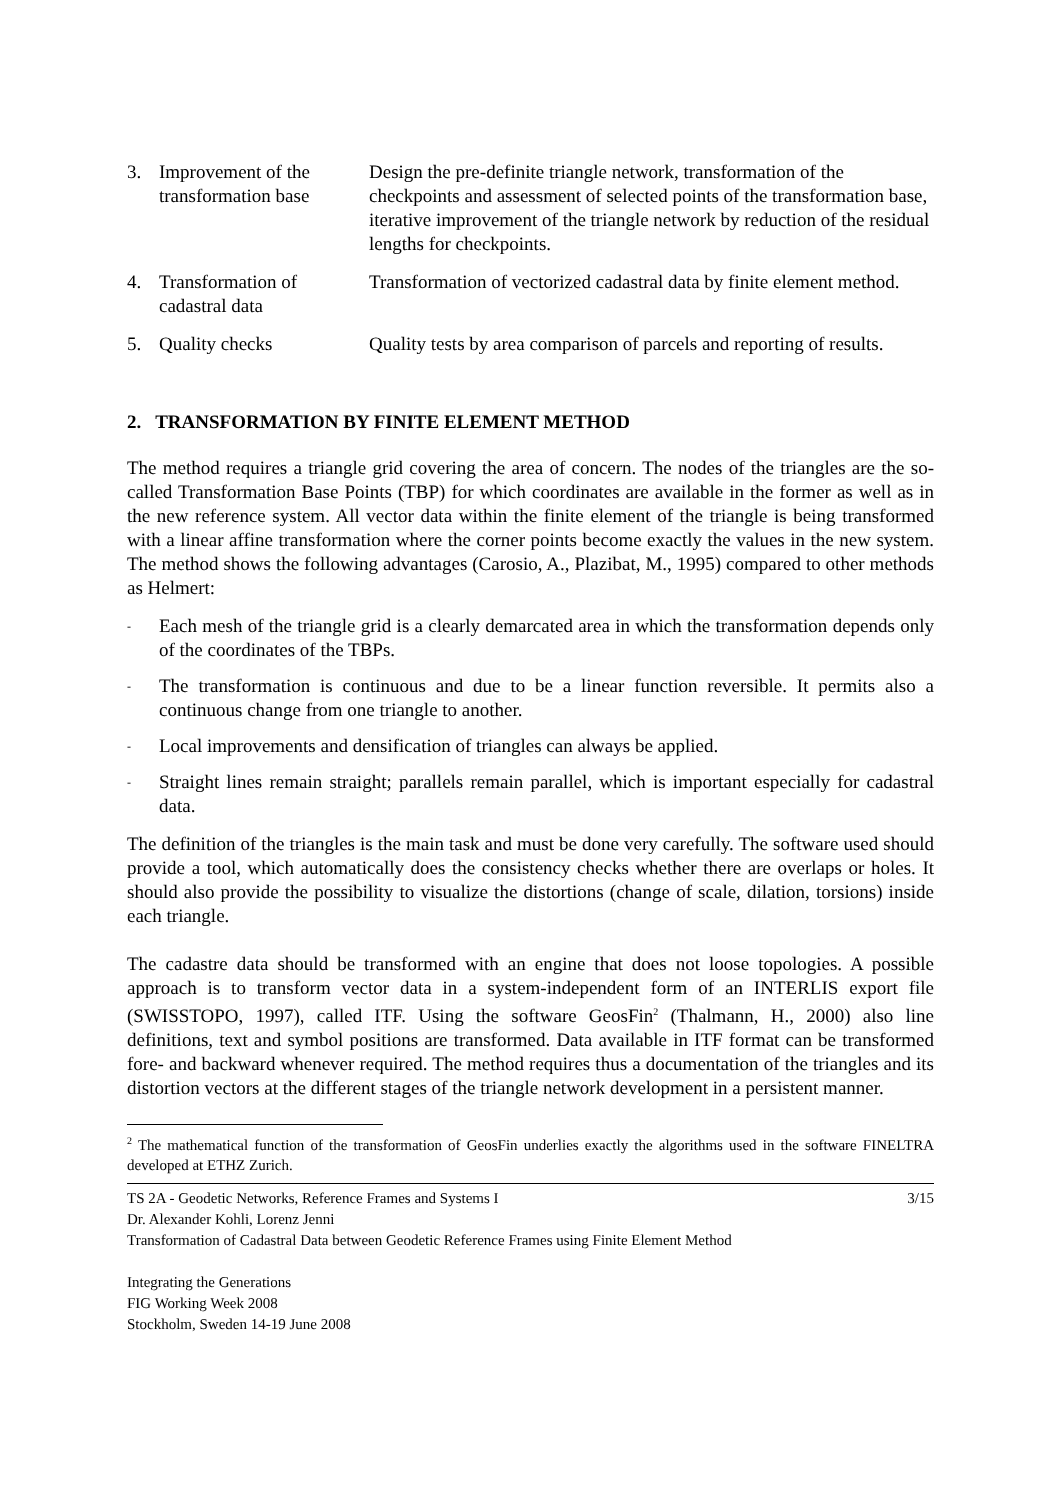| 3. | Improvement of the transformation base | Design the pre-definite triangle network, transformation of the checkpoints and assessment of selected points of the transformation base, iterative improvement of the triangle network by reduction of the residual lengths for checkpoints. |
| 4. | Transformation of cadastral data | Transformation of vectorized cadastral data by finite element method. |
| 5. | Quality checks | Quality tests by area comparison of parcels and reporting of results. |
2. TRANSFORMATION BY FINITE ELEMENT METHOD
The method requires a triangle grid covering the area of concern. The nodes of the triangles are the so-called Transformation Base Points (TBP) for which coordinates are available in the former as well as in the new reference system. All vector data within the finite element of the triangle is being transformed with a linear affine transformation where the corner points become exactly the values in the new system. The method shows the following advantages (Carosio, A., Plazibat, M., 1995) compared to other methods as Helmert:
- Each mesh of the triangle grid is a clearly demarcated area in which the transformation depends only of the coordinates of the TBPs.
- The transformation is continuous and due to be a linear function reversible. It permits also a continuous change from one triangle to another.
- Local improvements and densification of triangles can always be applied.
- Straight lines remain straight; parallels remain parallel, which is important especially for cadastral data.
The definition of the triangles is the main task and must be done very carefully. The software used should provide a tool, which automatically does the consistency checks whether there are overlaps or holes. It should also provide the possibility to visualize the distortions (change of scale, dilation, torsions) inside each triangle.
The cadastre data should be transformed with an engine that does not loose topologies. A possible approach is to transform vector data in a system-independent form of an INTERLIS export file (SWISSTOPO, 1997), called ITF. Using the software GeosFin<sup>2</sup> (Thalmann, H., 2000) also line definitions, text and symbol positions are transformed. Data available in ITF format can be transformed fore- and backward whenever required. The method requires thus a documentation of the triangles and its distortion vectors at the different stages of the triangle network development in a persistent manner.
<sup>2</sup> The mathematical function of the transformation of GeosFin underlies exactly the algorithms used in the software FINELTRA developed at ETHZ Zurich.
TS 2A - Geodetic Networks, Reference Frames and Systems I 3/15
Dr. Alexander Kohli, Lorenz Jenni
Transformation of Cadastral Data between Geodetic Reference Frames using Finite Element Method
Integrating the Generations
FIG Working Week 2008
Stockholm, Sweden 14-19 June 2008